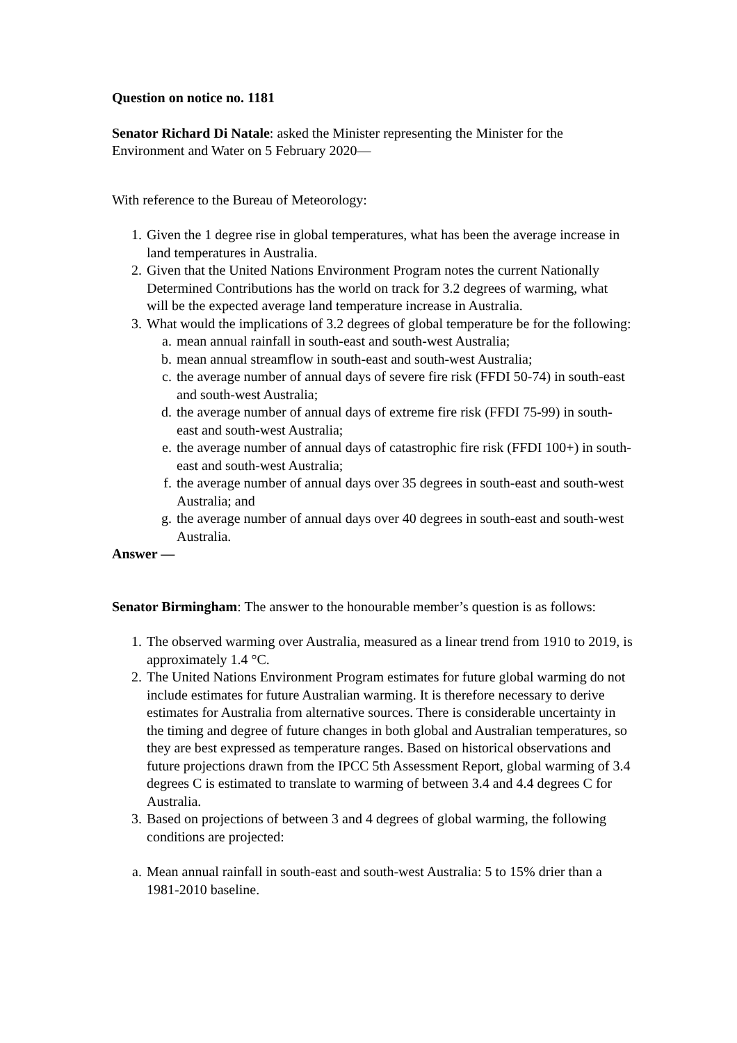Question on notice no. 1181
Senator Richard Di Natale: asked the Minister representing the Minister for the Environment and Water on 5 February 2020—
With reference to the Bureau of Meteorology:
1. Given the 1 degree rise in global temperatures, what has been the average increase in land temperatures in Australia.
2. Given that the United Nations Environment Program notes the current Nationally Determined Contributions has the world on track for 3.2 degrees of warming, what will be the expected average land temperature increase in Australia.
3. What would the implications of 3.2 degrees of global temperature be for the following:
a. mean annual rainfall in south-east and south-west Australia;
b. mean annual streamflow in south-east and south-west Australia;
c. the average number of annual days of severe fire risk (FFDI 50-74) in south-east and south-west Australia;
d. the average number of annual days of extreme fire risk (FFDI 75-99) in south-east and south-west Australia;
e. the average number of annual days of catastrophic fire risk (FFDI 100+) in south-east and south-west Australia;
f. the average number of annual days over 35 degrees in south-east and south-west Australia; and
g. the average number of annual days over 40 degrees in south-east and south-west Australia.
Answer —
Senator Birmingham: The answer to the honourable member’s question is as follows:
1. The observed warming over Australia, measured as a linear trend from 1910 to 2019, is approximately 1.4 °C.
2. The United Nations Environment Program estimates for future global warming do not include estimates for future Australian warming. It is therefore necessary to derive estimates for Australia from alternative sources. There is considerable uncertainty in the timing and degree of future changes in both global and Australian temperatures, so they are best expressed as temperature ranges. Based on historical observations and future projections drawn from the IPCC 5th Assessment Report, global warming of 3.4 degrees C is estimated to translate to warming of between 3.4 and 4.4 degrees C for Australia.
3. Based on projections of between 3 and 4 degrees of global warming, the following conditions are projected:
a. Mean annual rainfall in south-east and south-west Australia: 5 to 15% drier than a 1981-2010 baseline.